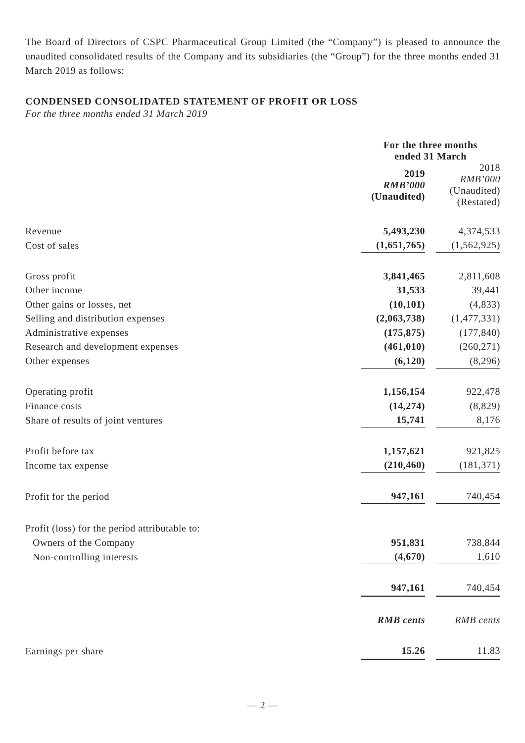The Board of Directors of CSPC Pharmaceutical Group Limited (the “Company”) is pleased to announce the unaudited consolidated results of the Company and its subsidiaries (the “Group”) for the three months ended 31 March 2019 as follows:
CONDENSED CONSOLIDATED STATEMENT OF PROFIT OR LOSS
For the three months ended 31 March 2019
| | For the three months ended 31 March | | |
| | 2019 RMB’000 (Unaudited) | | 2018 RMB’000 (Unaudited) (Restated) |
| Revenue | 5,493,230 | | 4,374,533 |
| Cost of sales | (1,651,765) | | (1,562,925) |
| Gross profit | 3,841,465 | | 2,811,608 |
| Other income | 31,533 | | 39,441 |
| Other gains or losses, net | (10,101) | | (4,833) |
| Selling and distribution expenses | (2,063,738) | | (1,477,331) |
| Administrative expenses | (175,875) | | (177,840) |
| Research and development expenses | (461,010) | | (260,271) |
| Other expenses | (6,120) | | (8,296) |
| Operating profit | 1,156,154 | | 922,478 |
| Finance costs | (14,274) | | (8,829) |
| Share of results of joint ventures | 15,741 | | 8,176 |
| Profit before tax | 1,157,621 | | 921,825 |
| Income tax expense | (210,460) | | (181,371) |
| Profit for the period | 947,161 | | 740,454 |
| Profit (loss) for the period attributable to: | | | |
| Owners of the Company | 951,831 | | 738,844 |
| Non-controlling interests | (4,670) | | 1,610 |
| | 947,161 | | 740,454 |
| | RMB cents | | RMB cents |
| Earnings per share | 15.26 | | 11.83 |
— 2 —